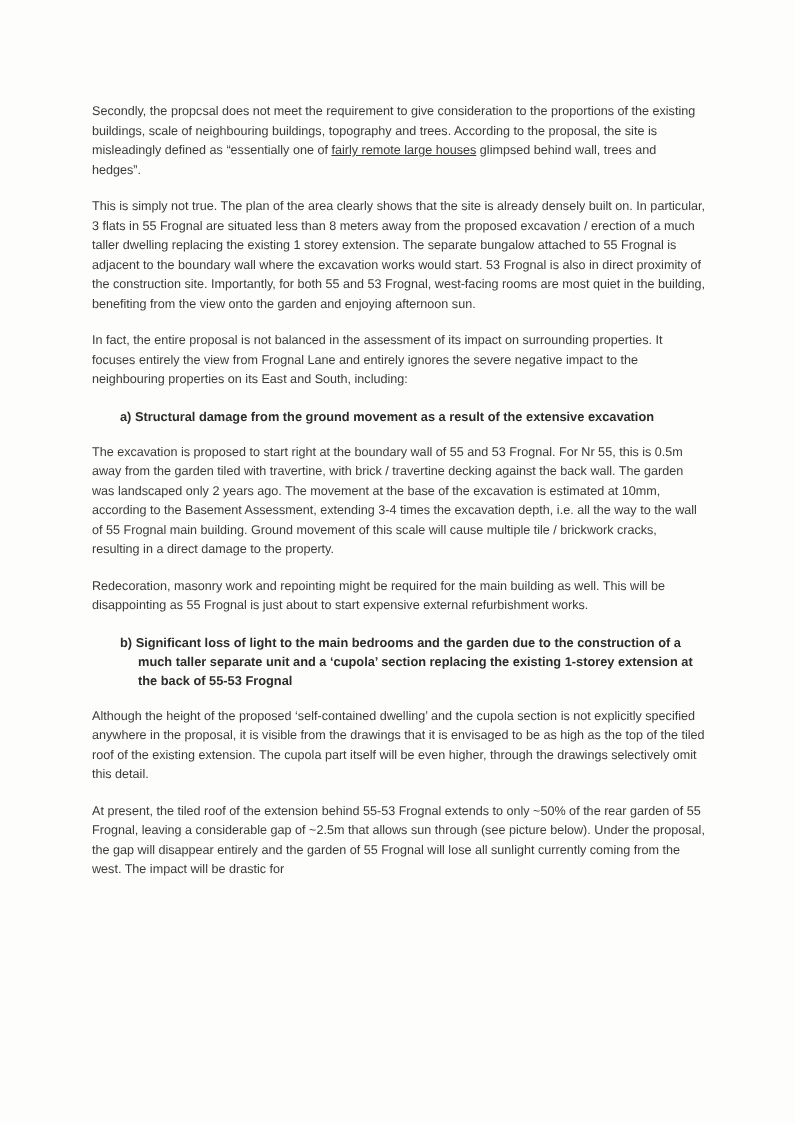Secondly, the propcsal does not meet the requirement to give consideration to the proportions of the existing buildings, scale of neighbouring buildings, topography and trees. According to the proposal, the site is misleadingly defined as “essentially one of fairly remote large houses glimpsed behind wall, trees and hedges”.
This is simply not true. The plan of the area clearly shows that the site is already densely built on. In particular, 3 flats in 55 Frognal are situated less than 8 meters away from the proposed excavation / erection of a much taller dwelling replacing the existing 1 storey extension. The separate bungalow attached to 55 Frognal is adjacent to the boundary wall where the excavation works would start. 53 Frognal is also in direct proximity of the construction site. Importantly, for both 55 and 53 Frognal, west-facing rooms are most quiet in the building, benefiting from the view onto the garden and enjoying afternoon sun.
In fact, the entire proposal is not balanced in the assessment of its impact on surrounding properties. It focuses entirely the view from Frognal Lane and entirely ignores the severe negative impact to the neighbouring properties on its East and South, including:
a) Structural damage from the ground movement as a result of the extensive excavation
The excavation is proposed to start right at the boundary wall of 55 and 53 Frognal. For Nr 55, this is 0.5m away from the garden tiled with travertine, with brick / travertine decking against the back wall. The garden was landscaped only 2 years ago. The movement at the base of the excavation is estimated at 10mm, according to the Basement Assessment, extending 3-4 times the excavation depth, i.e. all the way to the wall of 55 Frognal main building. Ground movement of this scale will cause multiple tile / brickwork cracks, resulting in a direct damage to the property.
Redecoration, masonry work and repointing might be required for the main building as well. This will be disappointing as 55 Frognal is just about to start expensive external refurbishment works.
b) Significant loss of light to the main bedrooms and the garden due to the construction of a much taller separate unit and a ‘cupola’ section replacing the existing 1-storey extension at the back of 55-53 Frognal
Although the height of the proposed ‘self-contained dwelling’ and the cupola section is not explicitly specified anywhere in the proposal, it is visible from the drawings that it is envisaged to be as high as the top of the tiled roof of the existing extension. The cupola part itself will be even higher, through the drawings selectively omit this detail.
At present, the tiled roof of the extension behind 55-53 Frognal extends to only ~50% of the rear garden of 55 Frognal, leaving a considerable gap of ~2.5m that allows sun through (see picture below). Under the proposal, the gap will disappear entirely and the garden of 55 Frognal will lose all sunlight currently coming from the west. The impact will be drastic for